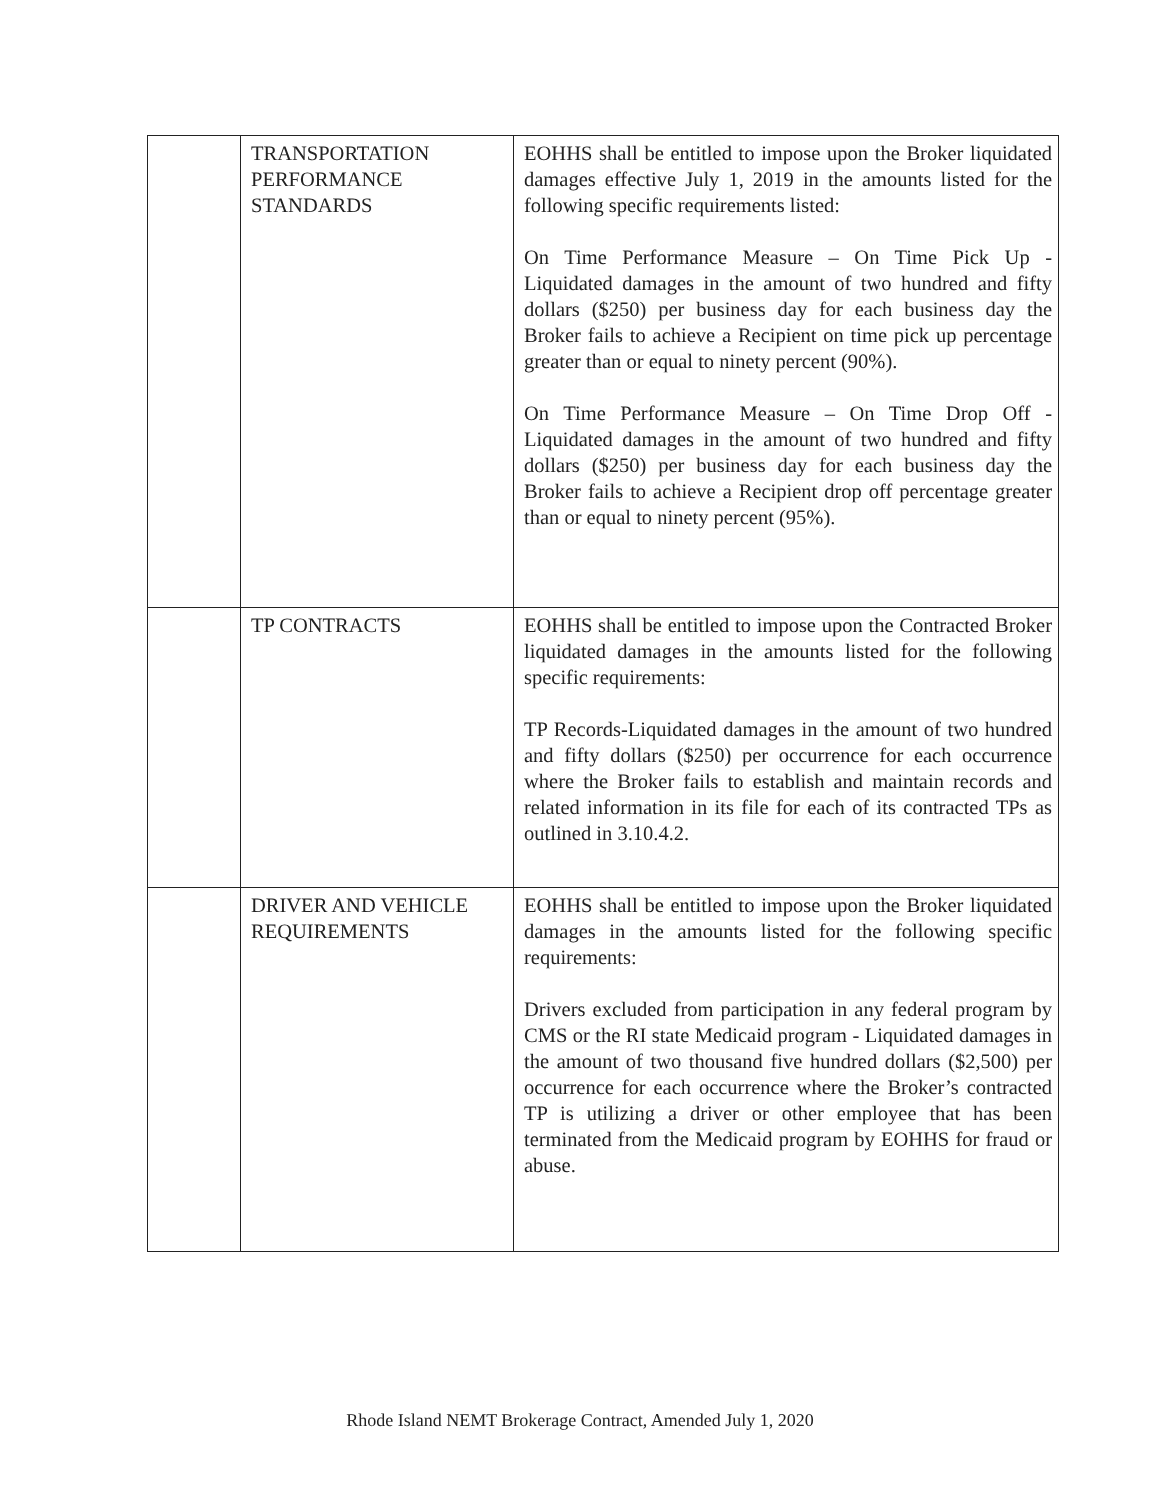| | TRANSPORTATION PERFORMANCE STANDARDS | EOHHS shall be entitled to impose upon the Broker liquidated damages effective July 1, 2019 in the amounts listed for the following specific requirements listed: On Time Performance Measure – On Time Pick Up - Liquidated damages in the amount of two hundred and fifty dollars ($250) per business day for each business day the Broker fails to achieve a Recipient on time pick up percentage greater than or equal to ninety percent (90%). On Time Performance Measure – On Time Drop Off - Liquidated damages in the amount of two hundred and fifty dollars ($250) per business day for each business day the Broker fails to achieve a Recipient drop off percentage greater than or equal to ninety percent (95%). |
| | TP CONTRACTS | EOHHS shall be entitled to impose upon the Contracted Broker liquidated damages in the amounts listed for the following specific requirements: TP Records-Liquidated damages in the amount of two hundred and fifty dollars ($250) per occurrence for each occurrence where the Broker fails to establish and maintain records and related information in its file for each of its contracted TPs as outlined in 3.10.4.2. |
| | DRIVER AND VEHICLE REQUIREMENTS | EOHHS shall be entitled to impose upon the Broker liquidated damages in the amounts listed for the following specific requirements: Drivers excluded from participation in any federal program by CMS or the RI state Medicaid program - Liquidated damages in the amount of two thousand five hundred dollars ($2,500) per occurrence for each occurrence where the Broker’s contracted TP is utilizing a driver or other employee that has been terminated from the Medicaid program by EOHHS for fraud or abuse. |
Rhode Island NEMT Brokerage Contract, Amended July 1, 2020